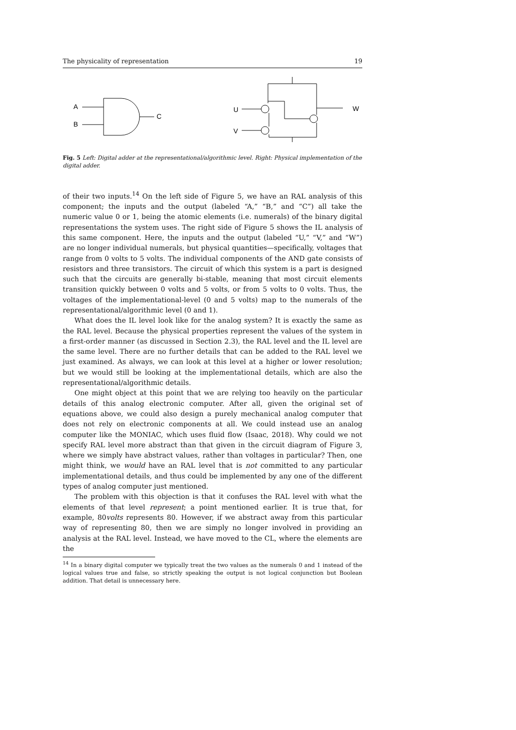The physicality of representation 19
A
B
C
U
V
W
Fig. 5 Left: Digital adder at the representational/algorithmic level. Right: Physical implementation of the digital adder.
of their two inputs.<sup>14</sup> On the left side of Figure 5, we have an RAL analysis of this component; the inputs and the output (labeled “A,” “B,” and “C”) all take the numeric value 0 or 1, being the atomic elements (i.e. numerals) of the binary digital representations the system uses. The right side of Figure 5 shows the IL analysis of this same component. Here, the inputs and the output (labeled “U,” “V,” and “W”) are no longer individual numerals, but physical quantities—specifically, voltages that range from 0 volts to 5 volts. The individual components of the AND gate consists of resistors and three transistors. The circuit of which this system is a part is designed such that the circuits are generally bi-stable, meaning that most circuit elements transition quickly between 0 volts and 5 volts, or from 5 volts to 0 volts. Thus, the voltages of the implementational-level (0 and 5 volts) map to the numerals of the representational/algorithmic level (0 and 1).
What does the IL level look like for the analog system? It is exactly the same as the RAL level. Because the physical properties represent the values of the system in a first-order manner (as discussed in Section 2.3), the RAL level and the IL level are the same level. There are no further details that can be added to the RAL level we just examined. As always, we can look at this level at a higher or lower resolution; but we would still be looking at the implementational details, which are also the representational/algorithmic details.
One might object at this point that we are relying too heavily on the particular details of this analog electronic computer. After all, given the original set of equations above, we could also design a purely mechanical analog computer that does not rely on electronic components at all. We could instead use an analog computer like the MONIAC, which uses fluid flow (Isaac, 2018). Why could we not specify RAL level more abstract than that given in the circuit diagram of Figure 3, where we simply have abstract values, rather than voltages in particular? Then, one might think, we would have an RAL level that is not committed to any particular implementational details, and thus could be implemented by any one of the different types of analog computer just mentioned.
The problem with this objection is that it confuses the RAL level with what the elements of that level represent; a point mentioned earlier. It is true that, for example, 80volts represents 80. However, if we abstract away from this particular way of representing 80, then we are simply no longer involved in providing an analysis at the RAL level. Instead, we have moved to the CL, where the elements are the
<sup>14</sup> In a binary digital computer we typically treat the two values as the numerals 0 and 1 instead of the logical values true and false, so strictly speaking the output is not logical conjunction but Boolean addition. That detail is unnecessary here.